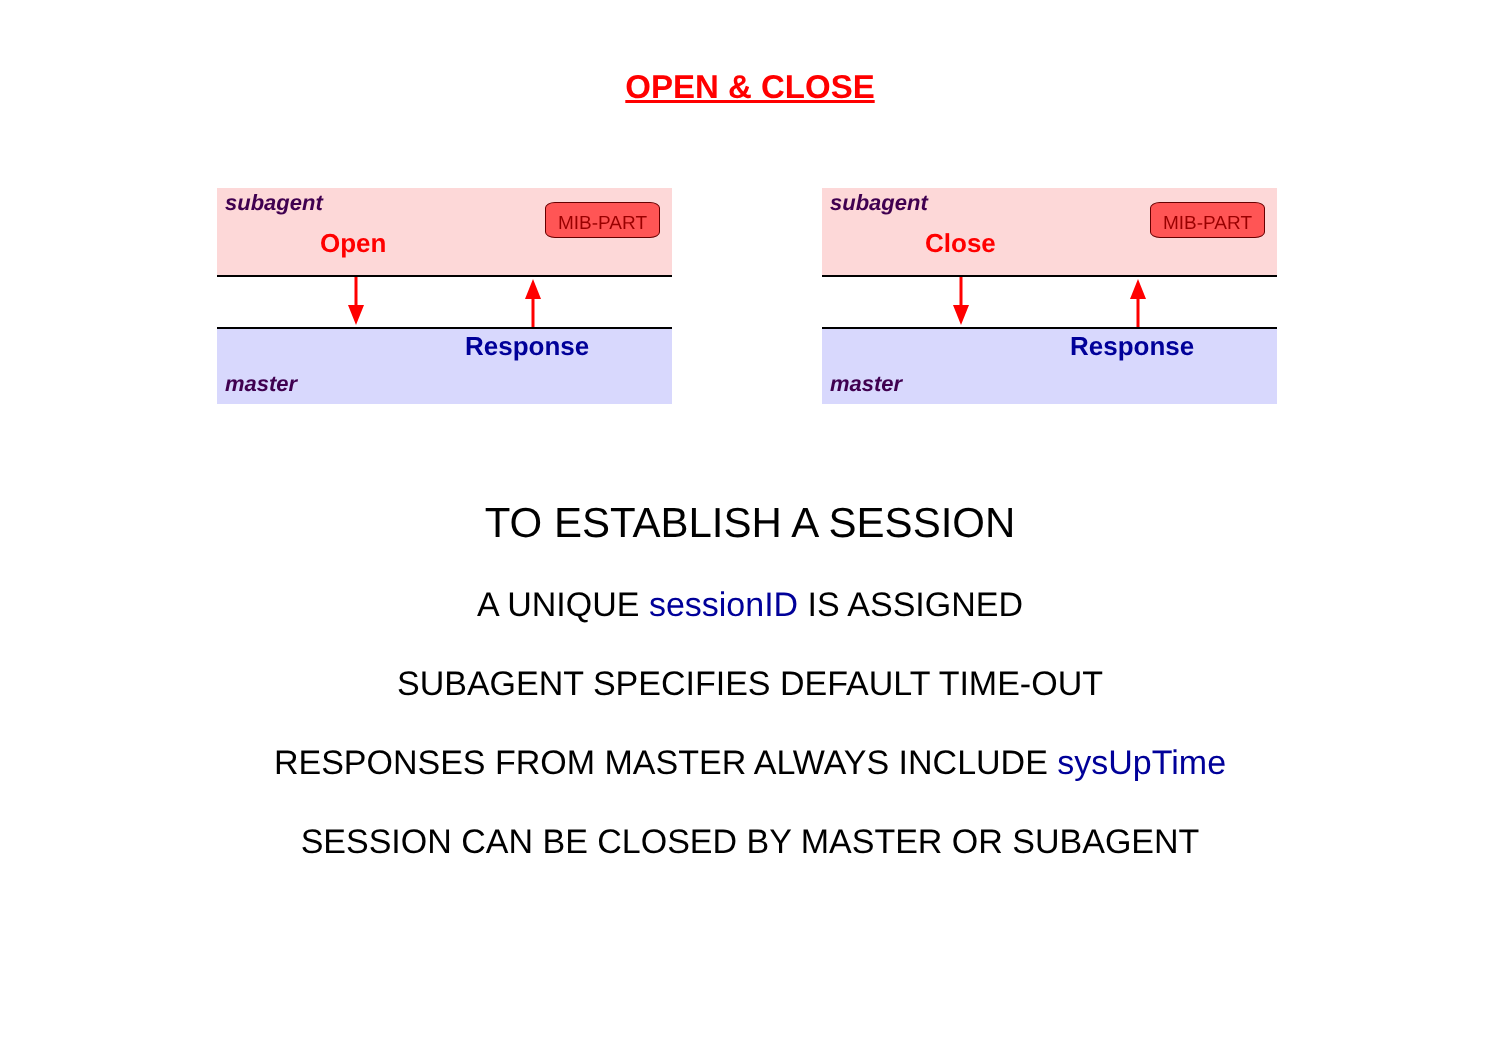OPEN & CLOSE
subagent
Open
MIB-PART
Response
master
subagent
Close
MIB-PART
Response
master
TO ESTABLISH A SESSION
A UNIQUE sessionID IS ASSIGNED
SUBAGENT SPECIFIES DEFAULT TIME-OUT
RESPONSES FROM MASTER ALWAYS INCLUDE sysUpTime
SESSION CAN BE CLOSED BY MASTER OR SUBAGENT